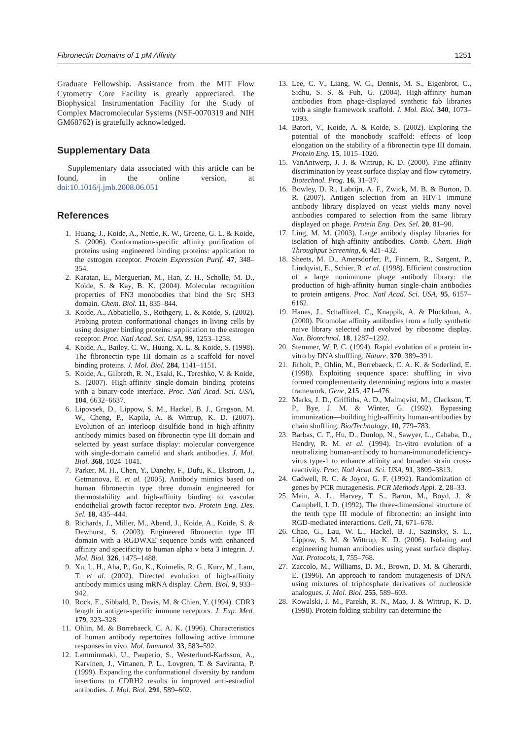Fibronectin Domains of 1 pM Affinity 1251
Graduate Fellowship. Assistance from the MIT Flow Cytometry Core Facility is greatly appreciated. The Biophysical Instrumentation Facility for the Study of Complex Macromolecular Systems (NSF-0070319 and NIH GM68762) is gratefully acknowledged.
Supplementary Data
Supplementary data associated with this article can be found, in the online version, at doi:10.1016/j.jmb.2008.06.051
References
1. Huang, J., Koide, A., Nettle, K. W., Greene, G. L. & Koide, S. (2006). Conformation-specific affinity purification of proteins using engineered binding proteins: application to the estrogen receptor. Protein Expression Purif. 47, 348–354.
2. Karatan, E., Merguerian, M., Han, Z. H., Scholle, M. D., Koide, S. & Kay, B. K. (2004). Molecular recognition properties of FN3 monobodies that bind the Src SH3 domain. Chem. Biol. 11, 835–844.
3. Koide, A., Abbatiello, S., Rothgery, L. & Koide, S. (2002). Probing protein conformational changes in living cells by using designer binding proteins: application to the estrogen receptor. Proc. Natl Acad. Sci. USA, 99, 1253–1258.
4. Koide, A., Bailey, C. W., Huang, X. L. & Koide, S. (1998). The fibronectin type III domain as a scaffold for novel binding proteins. J. Mol. Biol. 284, 1141–1151.
5. Koide, A., Gilbreth, R. N., Esaki, K., Tereshko, V. & Koide, S. (2007). High-affinity single-domain binding proteins with a binary-code interface. Proc. Natl Acad. Sci. USA, 104, 6632–6637.
6. Lipovsek, D., Lippow, S. M., Hackel, B. J., Gregson, M. W., Cheng, P., Kapila, A. & Wittrup, K. D. (2007). Evolution of an interloop disulfide bond in high-affinity antibody mimics based on fibronectin type III domain and selected by yeast surface display: molecular convergence with single-domain camelid and shark antibodies. J. Mol. Biol. 368, 1024–1041.
7. Parker, M. H., Chen, Y., Danehy, F., Dufu, K., Ekstrom, J., Getmanova, E. et al. (2005). Antibody mimics based on human fibronectin type three domain engineered for thermostability and high-affinity binding to vascular endothelial growth factor receptor two. Protein Eng. Des. Sel. 18, 435–444.
8. Richards, J., Miller, M., Abend, J., Koide, A., Koide, S. & Dewhurst, S. (2003). Engineered fibronectin type III domain with a RGDWXE sequence binds with enhanced affinity and specificity to human alpha v beta 3 integrin. J. Mol. Biol. 326, 1475–1488.
9. Xu, L. H., Aha, P., Gu, K., Kuimelis, R. G., Kurz, M., Lam, T. et al. (2002). Directed evolution of high-affinity antibody mimics using mRNA display. Chem. Biol. 9, 933–942.
10. Rock, E., Sibbald, P., Davis, M. & Chien, Y. (1994). CDR3 length in antigen-specific immune receptors. J. Exp. Med. 179, 323–328.
11. Ohlin, M. & Borrebaeck, C. A. K. (1996). Characteristics of human antibody repertoires following active immune responses in vivo. Mol. Immunol. 33, 583–592.
12. Lamminmaki, U., Pauperio, S., Westerlund-Karlsson, A., Karvinen, J., Virtanen, P. L., Lovgren, T. & Saviranta, P. (1999). Expanding the conformational diversity by random insertions to CDRH2 results in improved anti-estradiol antibodies. J. Mol. Biol. 291, 589–602.
13. Lee, C. V., Liang, W. C., Dennis, M. S., Eigenbrot, C., Sidhu, S. S. & Fuh, G. (2004). High-affinity human antibodies from phage-displayed synthetic fab libraries with a single framework scaffold. J. Mol. Biol. 340, 1073–1093.
14. Batori, V., Koide, A. & Koide, S. (2002). Exploring the potential of the monobody scaffold: effects of loop elongation on the stability of a fibronectin type III domain. Protein Eng. 15, 1015–1020.
15. VanAntwerp, J. J. & Wittrup, K. D. (2000). Fine affinity discrimination by yeast surface display and flow cytometry. Biotechnol. Prog. 16, 31–37.
16. Bowley, D. R., Labrijn, A. F., Zwick, M. B. & Burton, D. R. (2007). Antigen selection from an HIV-1 immune antibody library displayed on yeast yields many novel antibodies compared to selection from the same library displayed on phage. Protein Eng. Des. Sel. 20, 81–90.
17. Ling, M. M. (2003). Large antibody display libraries for isolation of high-affinity antibodies. Comb. Chem. High Throughput Screening, 6, 421–432.
18. Sheets, M. D., Amersdorfer, P., Finnern, R., Sargent, P., Lindqvist, E., Schier, R. et al. (1998). Efficient construction of a large nonimmune phage antibody library: the production of high-affinity human single-chain antibodies to protein antigens. Proc. Natl Acad. Sci. USA, 95, 6157–6162.
19. Hanes, J., Schaffitzel, C., Knappik, A. & Pluckthun, A. (2000). Picomolar affinity antibodies from a fully synthetic naive library selected and evolved by ribosome display. Nat. Biotechnol. 18, 1287–1292.
20. Stemmer, W. P. C. (1994). Rapid evolution of a protein in-vitro by DNA shuffling. Nature, 370, 389–391.
21. Jirholt, P., Ohlin, M., Borrebaeck, C. A. K. & Soderlind, E. (1998). Exploiting sequence space: shuffling in vivo formed complementarity determining regions into a master framework. Gene, 215, 471–476.
22. Marks, J. D., Griffiths, A. D., Malmqvist, M., Clackson, T. P., Bye, J. M. & Winter, G. (1992). Bypassing immunization—building high-affinity human-antibodies by chain shuffling. Bio/Technology, 10, 779–783.
23. Barbas, C. F., Hu, D., Dunlop, N., Sawyer, L., Cababa, D., Hendry, R. M. et al. (1994). In-vitro evolution of a neutralizing human-antibody to human-immunodeficiency-virus type-1 to enhance affinity and broaden strain cross-reactivity. Proc. Natl Acad. Sci. USA, 91, 3809–3813.
24. Cadwell, R. C. & Joyce, G. F. (1992). Randomization of genes by PCR mutagenesis. PCR Methods Appl. 2, 28–33.
25. Main, A. L., Harvey, T. S., Baron, M., Boyd, J. & Campbell, I. D. (1992). The three-dimensional structure of the tenth type III module of fibronectin: an insight into RGD-mediated interactions. Cell, 71, 671–678.
26. Chao, G., Lau, W. L., Hackel, B. J., Sazinsky, S. L., Lippow, S. M. & Wittrup, K. D. (2006). Isolating and engineering human antibodies using yeast surface display. Nat. Protocols, 1, 755–768.
27. Zaccolo, M., Williams, D. M., Brown, D. M. & Gherardi, E. (1996). An approach to random mutagenesis of DNA using mixtures of triphosphate derivatives of nucleoside analogues. J. Mol. Biol. 255, 589–603.
28. Kowalski, J. M., Parekh, R. N., Mao, J. & Wittrup, K. D. (1998). Protein folding stability can determine the